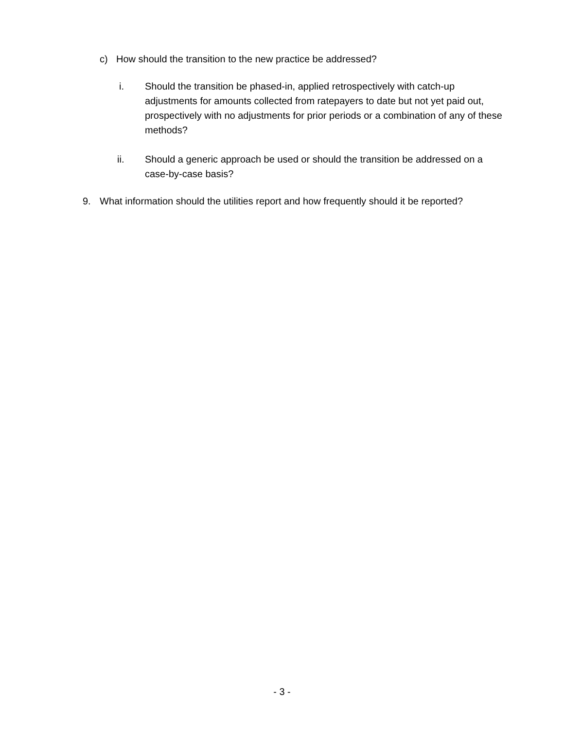c) How should the transition to the new practice be addressed?
i. Should the transition be phased-in, applied retrospectively with catch-up adjustments for amounts collected from ratepayers to date but not yet paid out, prospectively with no adjustments for prior periods or a combination of any of these methods?
ii. Should a generic approach be used or should the transition be addressed on a case-by-case basis?
9. What information should the utilities report and how frequently should it be reported?
- 3 -